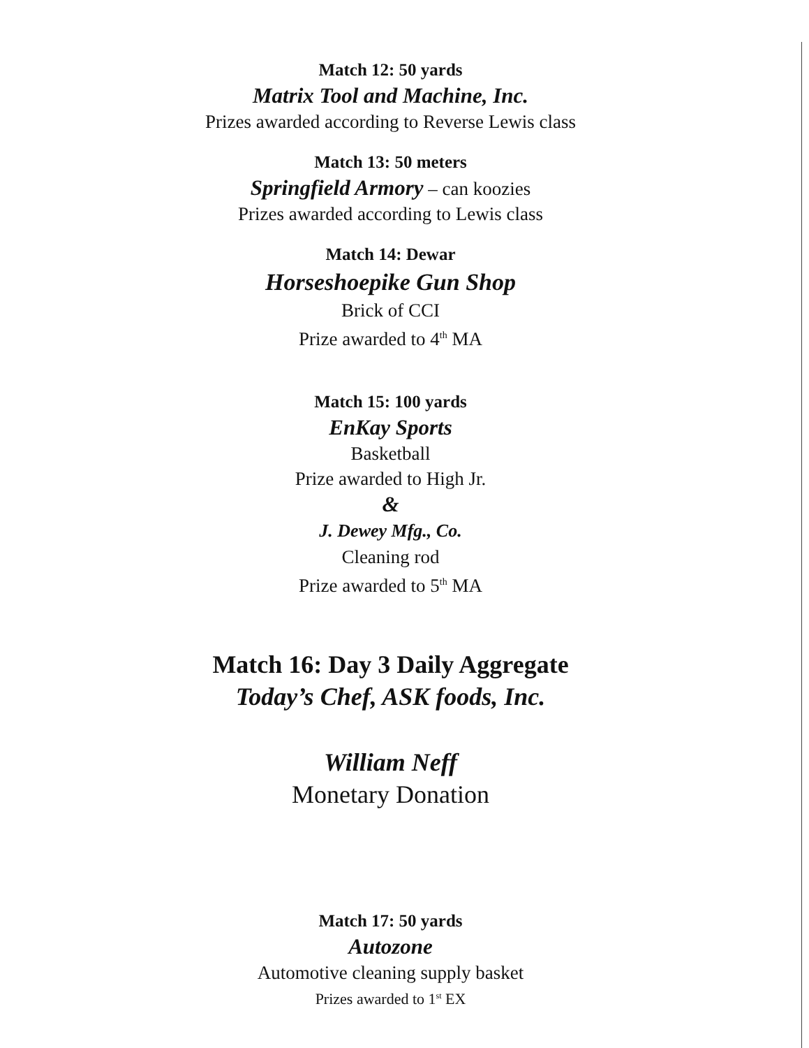Match 12: 50 yards
Matrix Tool and Machine, Inc.
Prizes awarded according to Reverse Lewis class
Match 13: 50 meters
Springfield Armory – can koozies
Prizes awarded according to Lewis class
Match 14: Dewar
Horseshoepike Gun Shop
Brick of CCI
Prize awarded to 4<sup>th</sup> MA
Match 15: 100 yards
EnKay Sports
Basketball
Prize awarded to High Jr.
&
J. Dewey Mfg., Co.
Cleaning rod
Prize awarded to 5<sup>th</sup> MA
Match 16: Day 3 Daily Aggregate
Today’s Chef, ASK foods, Inc.
William Neff
Monetary Donation
Match 17: 50 yards
Autozone
Automotive cleaning supply basket
Prizes awarded to 1<sup>st</sup> EX